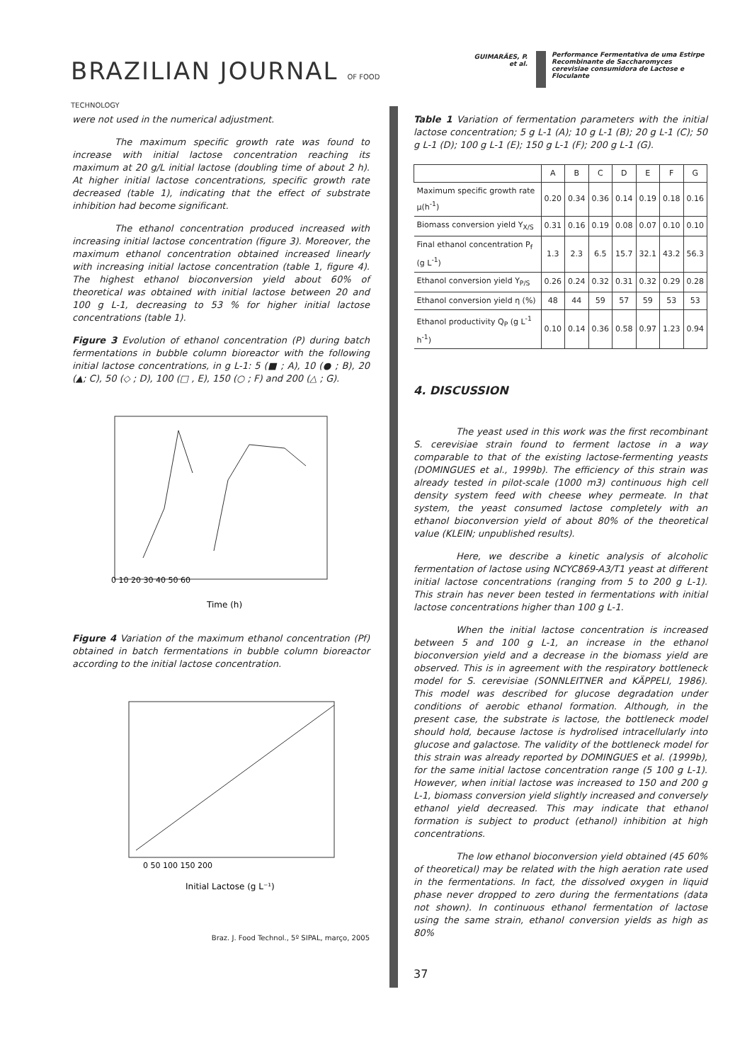BRAZILIAN JOURNAL OF FOOD TECHNOLOGY
GUIMARÃES, P.
et al.
Performance Fermentativa de uma Estirpe Recombinante de Saccharomyces cerevisiae consumidora de Lactose e Floculante
were not used in the numerical adjustment.
The maximum specific growth rate was found to increase with initial lactose concentration reaching its maximum at 20 g/L initial lactose (doubling time of about 2 h). At higher initial lactose concentrations, specific growth rate decreased (table 1), indicating that the effect of substrate inhibition had become significant.
The ethanol concentration produced increased with increasing initial lactose concentration (figure 3). Moreover, the maximum ethanol concentration obtained increased linearly with increasing initial lactose concentration (table 1, figure 4). The highest ethanol bioconversion yield about 60% of theoretical was obtained with initial lactose between 20 and 100 g L-1, decreasing to 53 % for higher initial lactose concentrations (table 1).
Figure 3 Evolution of ethanol concentration (P) during batch fermentations in bubble column bioreactor with the following initial lactose concentrations, in g L-1: 5 (■ ; A), 10 (● ; B), 20 (▲; C), 50 (◇ ; D), 100 (□ , E), 150 (○ ; F) and 200 (△ ; G).
Time (h)
0 10 20 30 40 50 60
Figure 4 Variation of the maximum ethanol concentration (Pf) obtained in batch fermentations in bubble column bioreactor according to the initial lactose concentration.
Initial Lactose (g L⁻¹)
0 50 100 150 200
Braz. J. Food Technol., 5º SIPAL, março, 2005
Table 1 Variation of fermentation parameters with the initial lactose concentration; 5 g L-1 (A); 10 g L-1 (B); 20 g L-1 (C); 50 g L-1 (D); 100 g L-1 (E); 150 g L-1 (F); 200 g L-1 (G).
| | A | B | C | D | E | F | G |
| --- | --- | --- | --- | --- | --- | --- | --- |
| Maximum specific growth rate μ(h<sup>-1</sup>) | 0.20 | 0.34 | 0.36 | 0.14 | 0.19 | 0.18 | 0.16 |
| Biomass conversion yield Y<sub>X/S</sub> | 0.31 | 0.16 | 0.19 | 0.08 | 0.07 | 0.10 | 0.10 |
| Final ethanol concentration P<sub>f</sub> (g L<sup>-1</sup>) | 1.3 | 2.3 | 6.5 | 15.7 | 32.1 | 43.2 | 56.3 |
| Ethanol conversion yield Y<sub>P/S</sub> | 0.26 | 0.24 | 0.32 | 0.31 | 0.32 | 0.29 | 0.28 |
| Ethanol conversion yield η (%) | 48 | 44 | 59 | 57 | 59 | 53 | 53 |
| Ethanol productivity Q<sub>P</sub> (g L<sup>-1</sup> h<sup>-1</sup>) | 0.10 | 0.14 | 0.36 | 0.58 | 0.97 | 1.23 | 0.94 |
4. DISCUSSION
The yeast used in this work was the first recombinant S. cerevisiae strain found to ferment lactose in a way comparable to that of the existing lactose-fermenting yeasts (DOMINGUES et al., 1999b). The efficiency of this strain was already tested in pilot-scale (1000 m3) continuous high cell density system feed with cheese whey permeate. In that system, the yeast consumed lactose completely with an ethanol bioconversion yield of about 80% of the theoretical value (KLEIN; unpublished results).
Here, we describe a kinetic analysis of alcoholic fermentation of lactose using NCYC869-A3/T1 yeast at different initial lactose concentrations (ranging from 5 to 200 g L-1). This strain has never been tested in fermentations with initial lactose concentrations higher than 100 g L-1.
When the initial lactose concentration is increased between 5 and 100 g L-1, an increase in the ethanol bioconversion yield and a decrease in the biomass yield are observed. This is in agreement with the respiratory bottleneck model for S. cerevisiae (SONNLEITNER and KÄPPELI, 1986). This model was described for glucose degradation under conditions of aerobic ethanol formation. Although, in the present case, the substrate is lactose, the bottleneck model should hold, because lactose is hydrolised intracellularly into glucose and galactose. The validity of the bottleneck model for this strain was already reported by DOMINGUES et al. (1999b), for the same initial lactose concentration range (5 100 g L-1). However, when initial lactose was increased to 150 and 200 g L-1, biomass conversion yield slightly increased and conversely ethanol yield decreased. This may indicate that ethanol formation is subject to product (ethanol) inhibition at high concentrations.
The low ethanol bioconversion yield obtained (45 60% of theoretical) may be related with the high aeration rate used in the fermentations. In fact, the dissolved oxygen in liquid phase never dropped to zero during the fermentations (data not shown). In continuous ethanol fermentation of lactose using the same strain, ethanol conversion yields as high as 80%
37